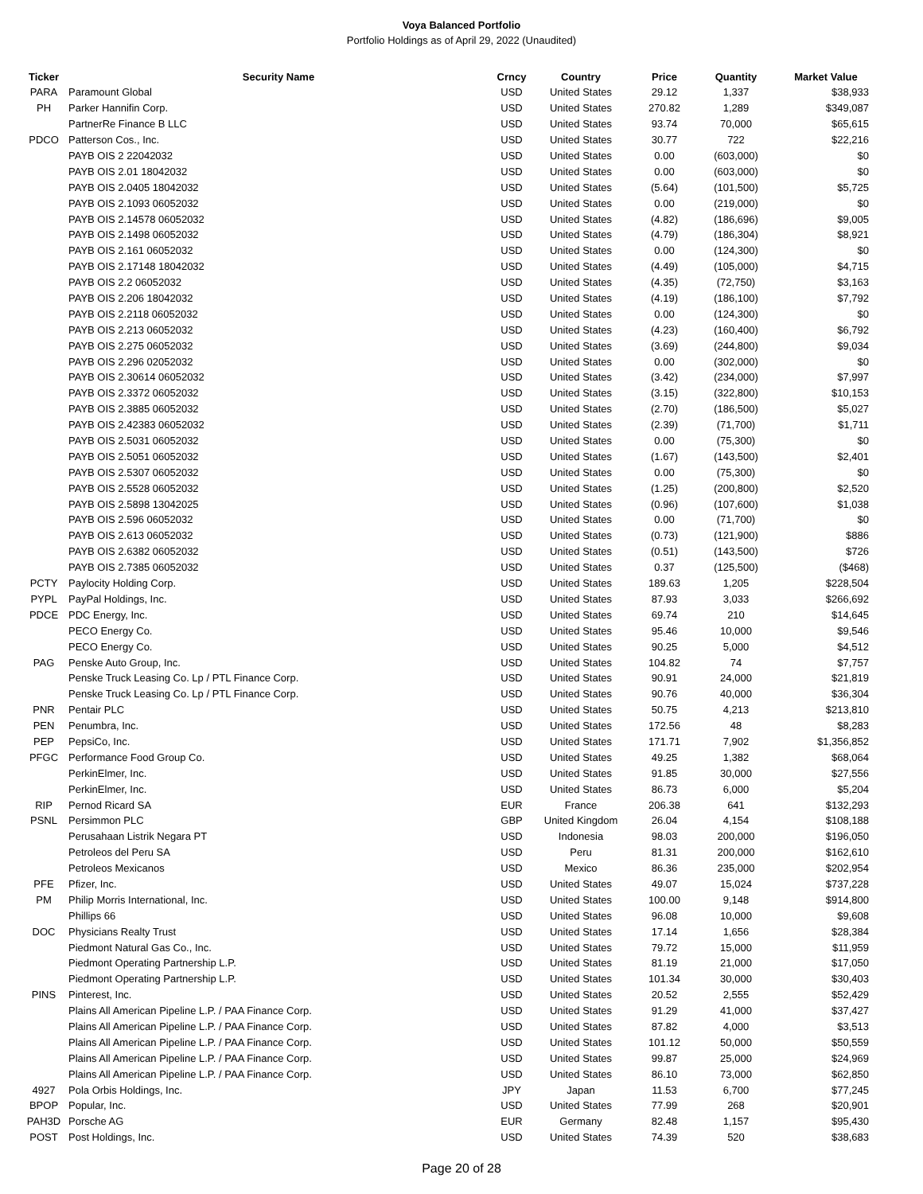Voya Balanced Portfolio
Portfolio Holdings as of April 29, 2022 (Unaudited)
| Ticker | Security Name | Crncy | Country | Price | Quantity | Market Value |
| --- | --- | --- | --- | --- | --- | --- |
| PARA | Paramount Global | USD | United States | 29.12 | 1,337 | $38,933 |
| PH | Parker Hannifin Corp. | USD | United States | 270.82 | 1,289 | $349,087 |
| | PartnerRe Finance B LLC | USD | United States | 93.74 | 70,000 | $65,615 |
| PDCO | Patterson Cos., Inc. | USD | United States | 30.77 | 722 | $22,216 |
| | PAYB OIS 2 22042032 | USD | United States | 0.00 | (603,000) | $0 |
| | PAYB OIS 2.01 18042032 | USD | United States | 0.00 | (603,000) | $0 |
| | PAYB OIS 2.0405 18042032 | USD | United States | (5.64) | (101,500) | $5,725 |
| | PAYB OIS 2.1093 06052032 | USD | United States | 0.00 | (219,000) | $0 |
| | PAYB OIS 2.14578 06052032 | USD | United States | (4.82) | (186,696) | $9,005 |
| | PAYB OIS 2.1498 06052032 | USD | United States | (4.79) | (186,304) | $8,921 |
| | PAYB OIS 2.161 06052032 | USD | United States | 0.00 | (124,300) | $0 |
| | PAYB OIS 2.17148 18042032 | USD | United States | (4.49) | (105,000) | $4,715 |
| | PAYB OIS 2.2 06052032 | USD | United States | (4.35) | (72,750) | $3,163 |
| | PAYB OIS 2.206 18042032 | USD | United States | (4.19) | (186,100) | $7,792 |
| | PAYB OIS 2.2118 06052032 | USD | United States | 0.00 | (124,300) | $0 |
| | PAYB OIS 2.213 06052032 | USD | United States | (4.23) | (160,400) | $6,792 |
| | PAYB OIS 2.275 06052032 | USD | United States | (3.69) | (244,800) | $9,034 |
| | PAYB OIS 2.296 02052032 | USD | United States | 0.00 | (302,000) | $0 |
| | PAYB OIS 2.30614 06052032 | USD | United States | (3.42) | (234,000) | $7,997 |
| | PAYB OIS 2.3372 06052032 | USD | United States | (3.15) | (322,800) | $10,153 |
| | PAYB OIS 2.3885 06052032 | USD | United States | (2.70) | (186,500) | $5,027 |
| | PAYB OIS 2.42383 06052032 | USD | United States | (2.39) | (71,700) | $1,711 |
| | PAYB OIS 2.5031 06052032 | USD | United States | 0.00 | (75,300) | $0 |
| | PAYB OIS 2.5051 06052032 | USD | United States | (1.67) | (143,500) | $2,401 |
| | PAYB OIS 2.5307 06052032 | USD | United States | 0.00 | (75,300) | $0 |
| | PAYB OIS 2.5528 06052032 | USD | United States | (1.25) | (200,800) | $2,520 |
| | PAYB OIS 2.5898 13042025 | USD | United States | (0.96) | (107,600) | $1,038 |
| | PAYB OIS 2.596 06052032 | USD | United States | 0.00 | (71,700) | $0 |
| | PAYB OIS 2.613 06052032 | USD | United States | (0.73) | (121,900) | $886 |
| | PAYB OIS 2.6382 06052032 | USD | United States | (0.51) | (143,500) | $726 |
| | PAYB OIS 2.7385 06052032 | USD | United States | 0.37 | (125,500) | ($468) |
| PCTY | Paylocity Holding Corp. | USD | United States | 189.63 | 1,205 | $228,504 |
| PYPL | PayPal Holdings, Inc. | USD | United States | 87.93 | 3,033 | $266,692 |
| PDCE | PDC Energy, Inc. | USD | United States | 69.74 | 210 | $14,645 |
| | PECO Energy Co. | USD | United States | 95.46 | 10,000 | $9,546 |
| | PECO Energy Co. | USD | United States | 90.25 | 5,000 | $4,512 |
| PAG | Penske Auto Group, Inc. | USD | United States | 104.82 | 74 | $7,757 |
| | Penske Truck Leasing Co. Lp / PTL Finance Corp. | USD | United States | 90.91 | 24,000 | $21,819 |
| | Penske Truck Leasing Co. Lp / PTL Finance Corp. | USD | United States | 90.76 | 40,000 | $36,304 |
| PNR | Pentair PLC | USD | United States | 50.75 | 4,213 | $213,810 |
| PEN | Penumbra, Inc. | USD | United States | 172.56 | 48 | $8,283 |
| PEP | PepsiCo, Inc. | USD | United States | 171.71 | 7,902 | $1,356,852 |
| PFGC | Performance Food Group Co. | USD | United States | 49.25 | 1,382 | $68,064 |
| | PerkinElmer, Inc. | USD | United States | 91.85 | 30,000 | $27,556 |
| | PerkinElmer, Inc. | USD | United States | 86.73 | 6,000 | $5,204 |
| RIP | Pernod Ricard SA | EUR | France | 206.38 | 641 | $132,293 |
| PSNL | Persimmon PLC | GBP | United Kingdom | 26.04 | 4,154 | $108,188 |
| | Perusahaan Listrik Negara PT | USD | Indonesia | 98.03 | 200,000 | $196,050 |
| | Petroleos del Peru SA | USD | Peru | 81.31 | 200,000 | $162,610 |
| | Petroleos Mexicanos | USD | Mexico | 86.36 | 235,000 | $202,954 |
| PFE | Pfizer, Inc. | USD | United States | 49.07 | 15,024 | $737,228 |
| PM | Philip Morris International, Inc. | USD | United States | 100.00 | 9,148 | $914,800 |
| | Phillips 66 | USD | United States | 96.08 | 10,000 | $9,608 |
| DOC | Physicians Realty Trust | USD | United States | 17.14 | 1,656 | $28,384 |
| | Piedmont Natural Gas Co., Inc. | USD | United States | 79.72 | 15,000 | $11,959 |
| | Piedmont Operating Partnership L.P. | USD | United States | 81.19 | 21,000 | $17,050 |
| | Piedmont Operating Partnership L.P. | USD | United States | 101.34 | 30,000 | $30,403 |
| PINS | Pinterest, Inc. | USD | United States | 20.52 | 2,555 | $52,429 |
| | Plains All American Pipeline L.P. / PAA Finance Corp. | USD | United States | 91.29 | 41,000 | $37,427 |
| | Plains All American Pipeline L.P. / PAA Finance Corp. | USD | United States | 87.82 | 4,000 | $3,513 |
| | Plains All American Pipeline L.P. / PAA Finance Corp. | USD | United States | 101.12 | 50,000 | $50,559 |
| | Plains All American Pipeline L.P. / PAA Finance Corp. | USD | United States | 99.87 | 25,000 | $24,969 |
| | Plains All American Pipeline L.P. / PAA Finance Corp. | USD | United States | 86.10 | 73,000 | $62,850 |
| 4927 | Pola Orbis Holdings, Inc. | JPY | Japan | 11.53 | 6,700 | $77,245 |
| BPOP | Popular, Inc. | USD | United States | 77.99 | 268 | $20,901 |
| PAH3D | Porsche AG | EUR | Germany | 82.48 | 1,157 | $95,430 |
| POST | Post Holdings, Inc. | USD | United States | 74.39 | 520 | $38,683 |
Page 20 of 28